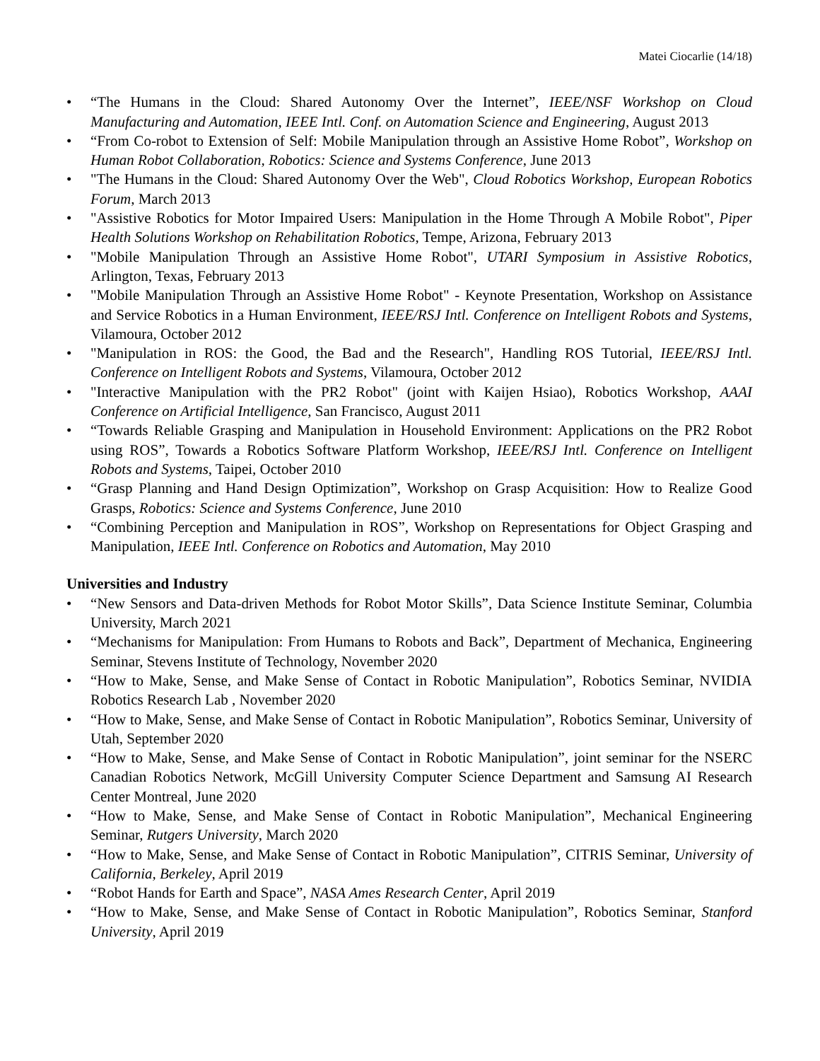Matei Ciocarlie (14/18)
• “The Humans in the Cloud: Shared Autonomy Over the Internet”, IEEE/NSF Workshop on Cloud Manufacturing and Automation, IEEE Intl. Conf. on Automation Science and Engineering, August 2013
• “From Co-robot to Extension of Self: Mobile Manipulation through an Assistive Home Robot”, Workshop on Human Robot Collaboration, Robotics: Science and Systems Conference, June 2013
• "The Humans in the Cloud: Shared Autonomy Over the Web", Cloud Robotics Workshop, European Robotics Forum, March 2013
• "Assistive Robotics for Motor Impaired Users: Manipulation in the Home Through A Mobile Robot", Piper Health Solutions Workshop on Rehabilitation Robotics, Tempe, Arizona, February 2013
• "Mobile Manipulation Through an Assistive Home Robot", UTARI Symposium in Assistive Robotics, Arlington, Texas, February 2013
• "Mobile Manipulation Through an Assistive Home Robot" - Keynote Presentation, Workshop on Assistance and Service Robotics in a Human Environment, IEEE/RSJ Intl. Conference on Intelligent Robots and Systems, Vilamoura, October 2012
• "Manipulation in ROS: the Good, the Bad and the Research", Handling ROS Tutorial, IEEE/RSJ Intl. Conference on Intelligent Robots and Systems, Vilamoura, October 2012
• "Interactive Manipulation with the PR2 Robot" (joint with Kaijen Hsiao), Robotics Workshop, AAAI Conference on Artificial Intelligence, San Francisco, August 2011
• “Towards Reliable Grasping and Manipulation in Household Environment: Applications on the PR2 Robot using ROS”, Towards a Robotics Software Platform Workshop, IEEE/RSJ Intl. Conference on Intelligent Robots and Systems, Taipei, October 2010
• “Grasp Planning and Hand Design Optimization”, Workshop on Grasp Acquisition: How to Realize Good Grasps, Robotics: Science and Systems Conference, June 2010
• “Combining Perception and Manipulation in ROS”, Workshop on Representations for Object Grasping and Manipulation, IEEE Intl. Conference on Robotics and Automation, May 2010
Universities and Industry
• “New Sensors and Data-driven Methods for Robot Motor Skills”, Data Science Institute Seminar, Columbia University, March 2021
• “Mechanisms for Manipulation: From Humans to Robots and Back”, Department of Mechanica, Engineering Seminar, Stevens Institute of Technology, November 2020
• “How to Make, Sense, and Make Sense of Contact in Robotic Manipulation”, Robotics Seminar, NVIDIA Robotics Research Lab , November 2020
• “How to Make, Sense, and Make Sense of Contact in Robotic Manipulation”, Robotics Seminar, University of Utah, September 2020
• “How to Make, Sense, and Make Sense of Contact in Robotic Manipulation”, joint seminar for the NSERC Canadian Robotics Network, McGill University Computer Science Department and Samsung AI Research Center Montreal, June 2020
• “How to Make, Sense, and Make Sense of Contact in Robotic Manipulation”, Mechanical Engineering Seminar, Rutgers University, March 2020
• “How to Make, Sense, and Make Sense of Contact in Robotic Manipulation”, CITRIS Seminar, University of California, Berkeley, April 2019
• “Robot Hands for Earth and Space”, NASA Ames Research Center, April 2019
• “How to Make, Sense, and Make Sense of Contact in Robotic Manipulation”, Robotics Seminar, Stanford University, April 2019